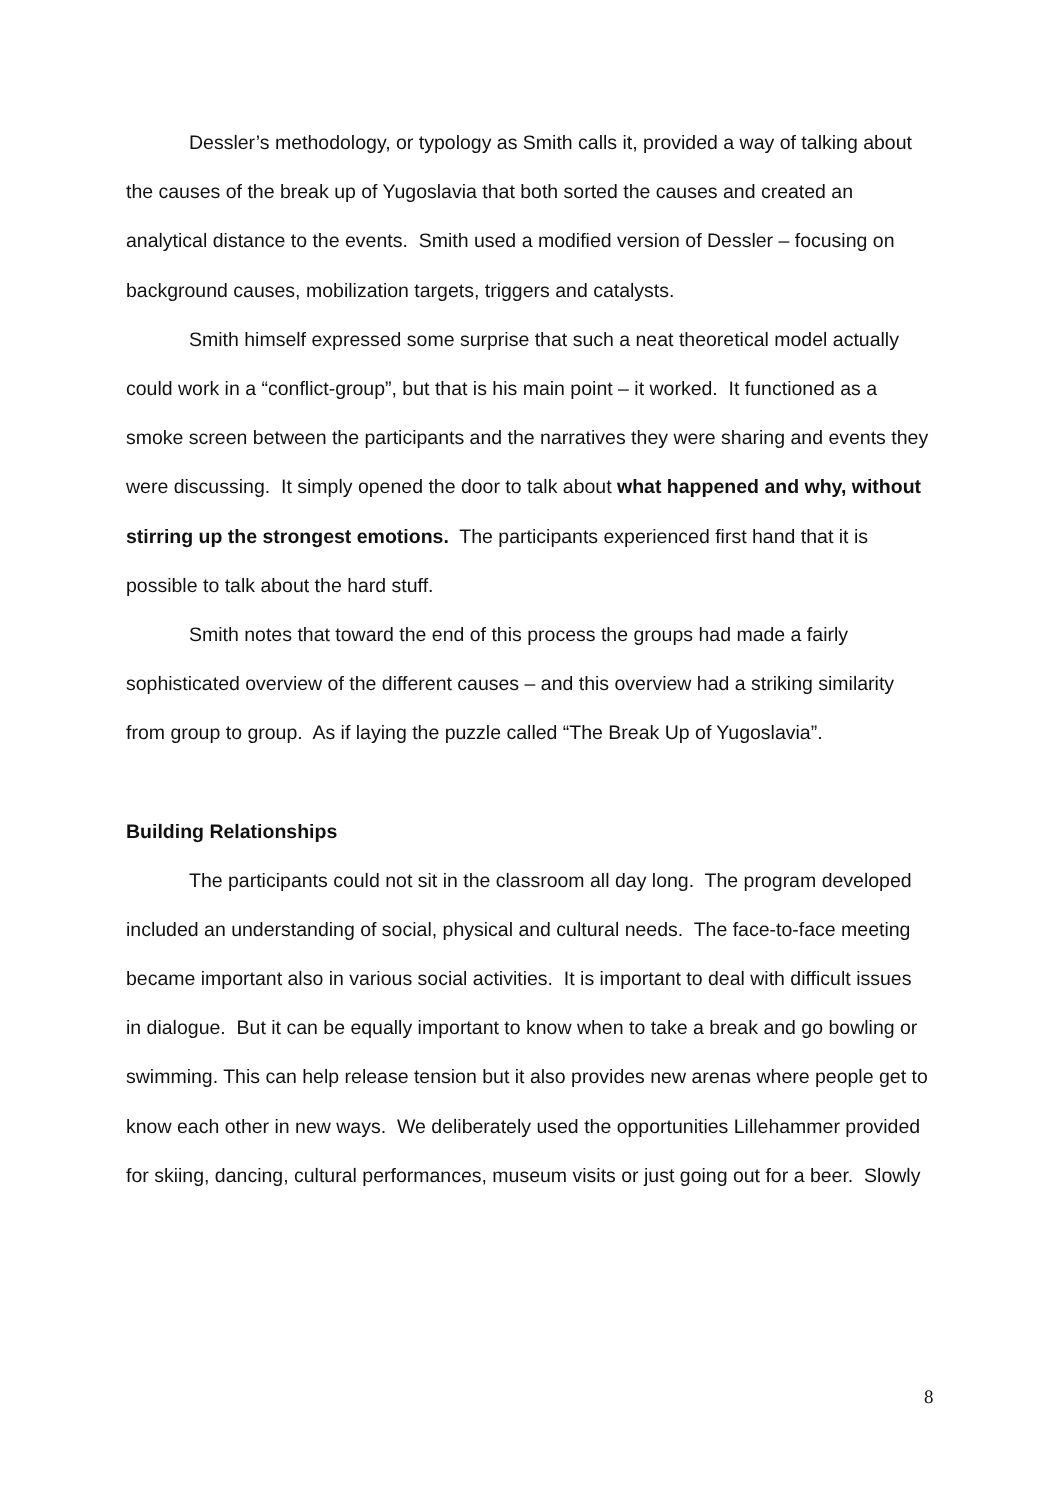Dessler’s methodology, or typology as Smith calls it, provided a way of talking about the causes of the break up of Yugoslavia that both sorted the causes and created an analytical distance to the events. Smith used a modified version of Dessler – focusing on background causes, mobilization targets, triggers and catalysts.
Smith himself expressed some surprise that such a neat theoretical model actually could work in a “conflict-group”, but that is his main point – it worked. It functioned as a smoke screen between the participants and the narratives they were sharing and events they were discussing. It simply opened the door to talk about what happened and why, without stirring up the strongest emotions. The participants experienced first hand that it is possible to talk about the hard stuff.
Smith notes that toward the end of this process the groups had made a fairly sophisticated overview of the different causes – and this overview had a striking similarity from group to group. As if laying the puzzle called “The Break Up of Yugoslavia”.
Building Relationships
The participants could not sit in the classroom all day long. The program developed included an understanding of social, physical and cultural needs. The face-to-face meeting became important also in various social activities. It is important to deal with difficult issues in dialogue. But it can be equally important to know when to take a break and go bowling or swimming. This can help release tension but it also provides new arenas where people get to know each other in new ways. We deliberately used the opportunities Lillehammer provided for skiing, dancing, cultural performances, museum visits or just going out for a beer. Slowly
8